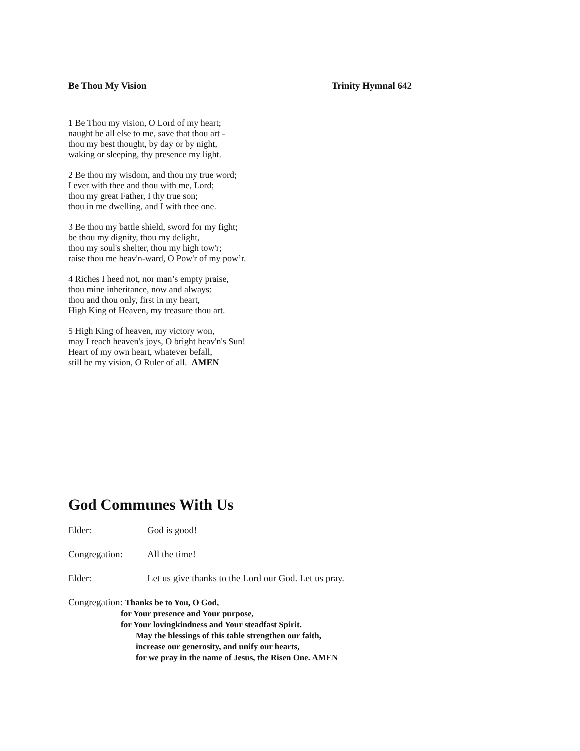Be Thou My Vision Trinity Hymnal 642
1 Be Thou my vision, O Lord of my heart;
naught be all else to me, save that thou art -
thou my best thought, by day or by night,
waking or sleeping, thy presence my light.
2 Be thou my wisdom, and thou my true word;
I ever with thee and thou with me, Lord;
thou my great Father, I thy true son;
thou in me dwelling, and I with thee one.
3 Be thou my battle shield, sword for my fight;
be thou my dignity, thou my delight,
thou my soul's shelter, thou my high tow'r;
raise thou me heav'n-ward, O Pow'r of my pow’r.
4 Riches I heed not, nor man’s empty praise,
thou mine inheritance, now and always:
thou and thou only, first in my heart,
High King of Heaven, my treasure thou art.
5 High King of heaven, my victory won,
may I reach heaven's joys, O bright heav'n's Sun!
Heart of my own heart, whatever befall,
still be my vision, O Ruler of all. AMEN
God Communes With Us
Elder: God is good!
Congregation: All the time!
Elder: Let us give thanks to the Lord our God. Let us pray.
Congregation: Thanks be to You, O God,
for Your presence and Your purpose,
for Your lovingkindness and Your steadfast Spirit.
May the blessings of this table strengthen our faith,
increase our generosity, and unify our hearts,
for we pray in the name of Jesus, the Risen One. AMEN